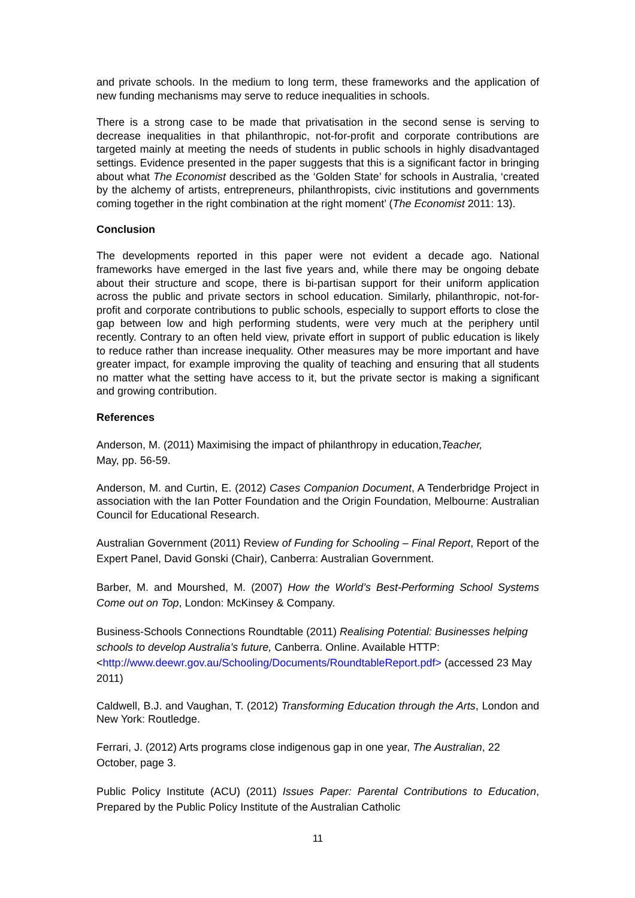and private schools. In the medium to long term, these frameworks and the application of new funding mechanisms may serve to reduce inequalities in schools.
There is a strong case to be made that privatisation in the second sense is serving to decrease inequalities in that philanthropic, not-for-profit and corporate contributions are targeted mainly at meeting the needs of students in public schools in highly disadvantaged settings. Evidence presented in the paper suggests that this is a significant factor in bringing about what The Economist described as the ‘Golden State’ for schools in Australia, ‘created by the alchemy of artists, entrepreneurs, philanthropists, civic institutions and governments coming together in the right combination at the right moment’ (The Economist 2011: 13).
Conclusion
The developments reported in this paper were not evident a decade ago. National frameworks have emerged in the last five years and, while there may be ongoing debate about their structure and scope, there is bi-partisan support for their uniform application across the public and private sectors in school education. Similarly, philanthropic, not-for-profit and corporate contributions to public schools, especially to support efforts to close the gap between low and high performing students, were very much at the periphery until recently. Contrary to an often held view, private effort in support of public education is likely to reduce rather than increase inequality. Other measures may be more important and have greater impact, for example improving the quality of teaching and ensuring that all students no matter what the setting have access to it, but the private sector is making a significant and growing contribution.
References
Anderson, M. (2011) Maximising the impact of philanthropy in education,Teacher,
May, pp. 56-59.
Anderson, M. and Curtin, E. (2012) Cases Companion Document, A Tenderbridge Project in association with the Ian Potter Foundation and the Origin Foundation, Melbourne: Australian Council for Educational Research.
Australian Government (2011) Review of Funding for Schooling – Final Report, Report of the Expert Panel, David Gonski (Chair), Canberra: Australian Government.
Barber, M. and Mourshed, M. (2007) How the World’s Best-Performing School Systems Come out on Top, London: McKinsey & Company.
Business-Schools Connections Roundtable (2011) Realising Potential: Businesses helping schools to develop Australia’s future, Canberra. Online. Available HTTP: <http://www.deewr.gov.au/Schooling/Documents/RoundtableReport.pdf> (accessed 23 May 2011)
Caldwell, B.J. and Vaughan, T. (2012) Transforming Education through the Arts, London and New York: Routledge.
Ferrari, J. (2012) Arts programs close indigenous gap in one year, The Australian, 22 October, page 3.
Public Policy Institute (ACU) (2011) Issues Paper: Parental Contributions to Education, Prepared by the Public Policy Institute of the Australian Catholic
11